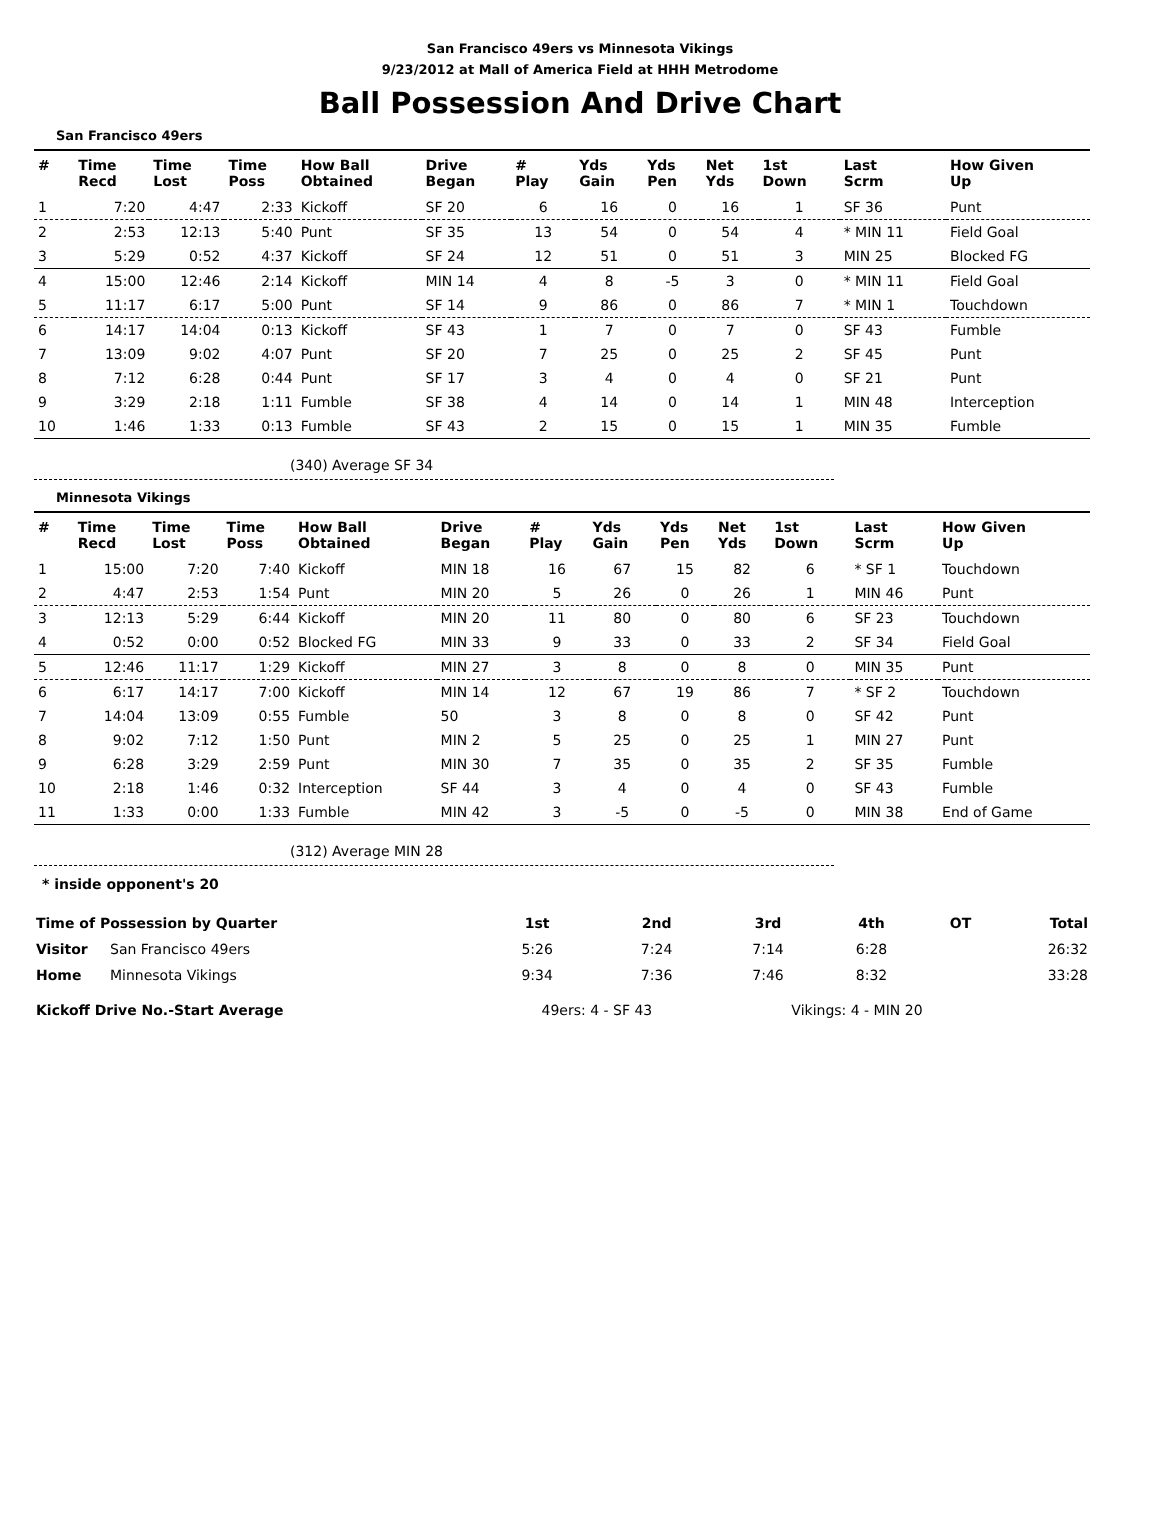San Francisco 49ers vs Minnesota Vikings
9/23/2012 at Mall of America Field at HHH Metrodome
Ball Possession And Drive Chart
San Francisco 49ers
| # | Time Recd | Time Lost | Time Poss | How Ball Obtained | Drive Began | # Play | Yds Gain | Yds Pen | Net Yds | 1st Down | Last Scrm | How Given Up |
| --- | --- | --- | --- | --- | --- | --- | --- | --- | --- | --- | --- | --- |
| 1 | 7:20 | 4:47 | 2:33 | Kickoff | SF 20 | 6 | 16 | 0 | 16 | 1 | SF 36 | Punt |
| 2 | 2:53 | 12:13 | 5:40 | Punt | SF 35 | 13 | 54 | 0 | 54 | 4 | * MIN 11 | Field Goal |
| 3 | 5:29 | 0:52 | 4:37 | Kickoff | SF 24 | 12 | 51 | 0 | 51 | 3 | MIN 25 | Blocked FG |
| 4 | 15:00 | 12:46 | 2:14 | Kickoff | MIN 14 | 4 | 8 | -5 | 3 | 0 | * MIN 11 | Field Goal |
| 5 | 11:17 | 6:17 | 5:00 | Punt | SF 14 | 9 | 86 | 0 | 86 | 7 | * MIN 1 | Touchdown |
| 6 | 14:17 | 14:04 | 0:13 | Kickoff | SF 43 | 1 | 7 | 0 | 7 | 0 | SF 43 | Fumble |
| 7 | 13:09 | 9:02 | 4:07 | Punt | SF 20 | 7 | 25 | 0 | 25 | 2 | SF 45 | Punt |
| 8 | 7:12 | 6:28 | 0:44 | Punt | SF 17 | 3 | 4 | 0 | 4 | 0 | SF 21 | Punt |
| 9 | 3:29 | 2:18 | 1:11 | Fumble | SF 38 | 4 | 14 | 0 | 14 | 1 | MIN 48 | Interception |
| 10 | 1:46 | 1:33 | 0:13 | Fumble | SF 43 | 2 | 15 | 0 | 15 | 1 | MIN 35 | Fumble |
(340) Average SF 34
Minnesota Vikings
| # | Time Recd | Time Lost | Time Poss | How Ball Obtained | Drive Began | # Play | Yds Gain | Yds Pen | Net Yds | 1st Down | Last Scrm | How Given Up |
| --- | --- | --- | --- | --- | --- | --- | --- | --- | --- | --- | --- | --- |
| 1 | 15:00 | 7:20 | 7:40 | Kickoff | MIN 18 | 16 | 67 | 15 | 82 | 6 | * SF 1 | Touchdown |
| 2 | 4:47 | 2:53 | 1:54 | Punt | MIN 20 | 5 | 26 | 0 | 26 | 1 | MIN 46 | Punt |
| 3 | 12:13 | 5:29 | 6:44 | Kickoff | MIN 20 | 11 | 80 | 0 | 80 | 6 | SF 23 | Touchdown |
| 4 | 0:52 | 0:00 | 0:52 | Blocked FG | MIN 33 | 9 | 33 | 0 | 33 | 2 | SF 34 | Field Goal |
| 5 | 12:46 | 11:17 | 1:29 | Kickoff | MIN 27 | 3 | 8 | 0 | 8 | 0 | MIN 35 | Punt |
| 6 | 6:17 | 14:17 | 7:00 | Kickoff | MIN 14 | 12 | 67 | 19 | 86 | 7 | * SF 2 | Touchdown |
| 7 | 14:04 | 13:09 | 0:55 | Fumble | 50 | 3 | 8 | 0 | 8 | 0 | SF 42 | Punt |
| 8 | 9:02 | 7:12 | 1:50 | Punt | MIN 2 | 5 | 25 | 0 | 25 | 1 | MIN 27 | Punt |
| 9 | 6:28 | 3:29 | 2:59 | Punt | MIN 30 | 7 | 35 | 0 | 35 | 2 | SF 35 | Fumble |
| 10 | 2:18 | 1:46 | 0:32 | Interception | SF 44 | 3 | 4 | 0 | 4 | 0 | SF 43 | Fumble |
| 11 | 1:33 | 0:00 | 1:33 | Fumble | MIN 42 | 3 | -5 | 0 | -5 | 0 | MIN 38 | End of Game |
(312) Average MIN 28
* inside opponent's 20
| Time of Possession by Quarter | | 1st | 2nd | 3rd | 4th | OT | Total |
| Visitor | San Francisco 49ers | 5:26 | 7:24 | 7:14 | 6:28 | | 26:32 |
| Home | Minnesota Vikings | 9:34 | 7:36 | 7:46 | 8:32 | | 33:28 |
| Kickoff Drive No.-Start Average | | 49ers: 4 - SF 43 | | Vikings: 4 - MIN 20 | | | |